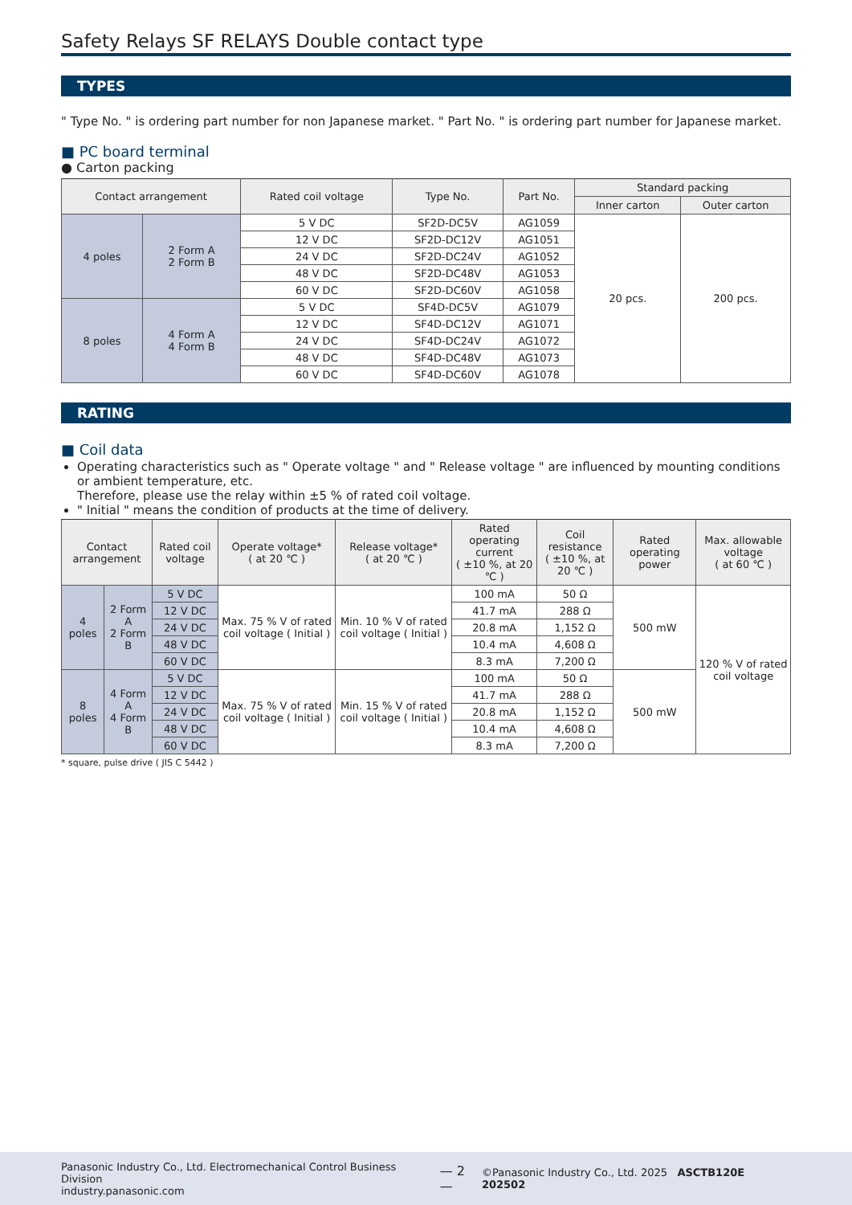Safety Relays SF RELAYS Double contact type
TYPES
" Type No. " is ordering part number for non Japanese market. " Part No. " is ordering part number for Japanese market.
■ PC board terminal
● Carton packing
| Contact arrangement | | Rated coil voltage | Type No. | Part No. | Standard packing | |
| --- | --- | --- | --- | --- | --- | --- |
| | | | | | Inner carton | Outer carton |
| 4 poles | 2 Form A 2 Form B | 5 V DC | SF2D-DC5V | AG1059 | 20 pcs. | 200 pcs. |
| | | 12 V DC | SF2D-DC12V | AG1051 | | |
| | | 24 V DC | SF2D-DC24V | AG1052 | | |
| | | 48 V DC | SF2D-DC48V | AG1053 | | |
| | | 60 V DC | SF2D-DC60V | AG1058 | | |
| 8 poles | 4 Form A 4 Form B | 5 V DC | SF4D-DC5V | AG1079 | | |
| | | 12 V DC | SF4D-DC12V | AG1071 | | |
| | | 24 V DC | SF4D-DC24V | AG1072 | | |
| | | 48 V DC | SF4D-DC48V | AG1073 | | |
| | | 60 V DC | SF4D-DC60V | AG1078 | | |
RATING
■ Coil data
Operating characteristics such as " Operate voltage " and " Release voltage " are influenced by mounting conditions or ambient temperature, etc.
Therefore, please use the relay within ±5 % of rated coil voltage.
" Initial " means the condition of products at the time of delivery.
| Contact arrangement | | Rated coil voltage | Operate voltage* ( at 20 ℃ ) | Release voltage* ( at 20 ℃ ) | Rated operating current ( ±10 %, at 20 ℃ ) | Coil resistance ( ±10 %, at 20 ℃ ) | Rated operating power | Max. allowable voltage ( at 60 ℃ ) |
| --- | --- | --- | --- | --- | --- | --- | --- | --- |
| 4 poles | 2 Form A 2 Form B | 5 V DC | Max. 75 % V of rated coil voltage ( Initial ) | Min. 10 % V of rated coil voltage ( Initial ) | 100 mA | 50 Ω | 500 mW | 120 % V of rated coil voltage |
| | | 12 V DC | | | 41.7 mA | 288 Ω | | |
| | | 24 V DC | | | 20.8 mA | 1,152 Ω | | |
| | | 48 V DC | | | 10.4 mA | 4,608 Ω | | |
| | | 60 V DC | | | 8.3 mA | 7,200 Ω | | |
| 8 poles | 4 Form A 4 Form B | 5 V DC | Max. 75 % V of rated coil voltage ( Initial ) | Min. 15 % V of rated coil voltage ( Initial ) | 100 mA | 50 Ω | 500 mW | |
| | | 12 V DC | | | 41.7 mA | 288 Ω | | |
| | | 24 V DC | | | 20.8 mA | 1,152 Ω | | |
| | | 48 V DC | | | 10.4 mA | 4,608 Ω | | |
| | | 60 V DC | | | 8.3 mA | 7,200 Ω | | |
* square, pulse drive ( JIS C 5442 )
Panasonic Industry Co., Ltd. Electromechanical Control Business Division
industry.panasonic.com
— 2 —
©Panasonic Industry Co., Ltd. 2025 ASCTB120E 202502